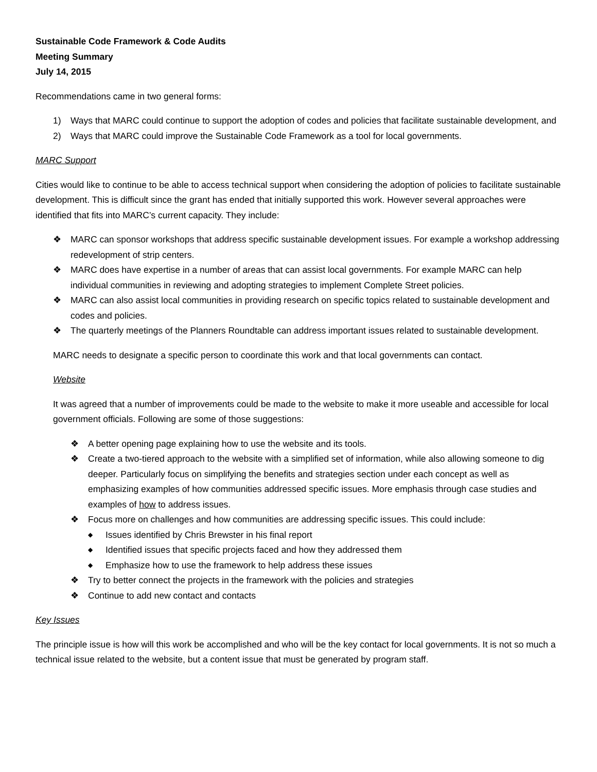Sustainable Code Framework & Code Audits
Meeting Summary
July 14, 2015
Recommendations came in two general forms:
1) Ways that MARC could continue to support the adoption of codes and policies that facilitate sustainable development, and
2) Ways that MARC could improve the Sustainable Code Framework as a tool for local governments.
MARC Support
Cities would like to continue to be able to access technical support when considering the adoption of policies to facilitate sustainable development. This is difficult since the grant has ended that initially supported this work. However several approaches were identified that fits into MARC’s current capacity. They include:
❖ MARC can sponsor workshops that address specific sustainable development issues. For example a workshop addressing redevelopment of strip centers.
❖ MARC does have expertise in a number of areas that can assist local governments. For example MARC can help individual communities in reviewing and adopting strategies to implement Complete Street policies.
❖ MARC can also assist local communities in providing research on specific topics related to sustainable development and codes and policies.
❖ The quarterly meetings of the Planners Roundtable can address important issues related to sustainable development.
MARC needs to designate a specific person to coordinate this work and that local governments can contact.
Website
It was agreed that a number of improvements could be made to the website to make it more useable and accessible for local government officials. Following are some of those suggestions:
❖ A better opening page explaining how to use the website and its tools.
❖ Create a two-tiered approach to the website with a simplified set of information, while also allowing someone to dig deeper. Particularly focus on simplifying the benefits and strategies section under each concept as well as emphasizing examples of how communities addressed specific issues. More emphasis through case studies and examples of how to address issues.
❖ Focus more on challenges and how communities are addressing specific issues. This could include:
◆ Issues identified by Chris Brewster in his final report
◆ Identified issues that specific projects faced and how they addressed them
◆ Emphasize how to use the framework to help address these issues
❖ Try to better connect the projects in the framework with the policies and strategies
❖ Continue to add new contact and contacts
Key Issues
The principle issue is how will this work be accomplished and who will be the key contact for local governments. It is not so much a technical issue related to the website, but a content issue that must be generated by program staff.